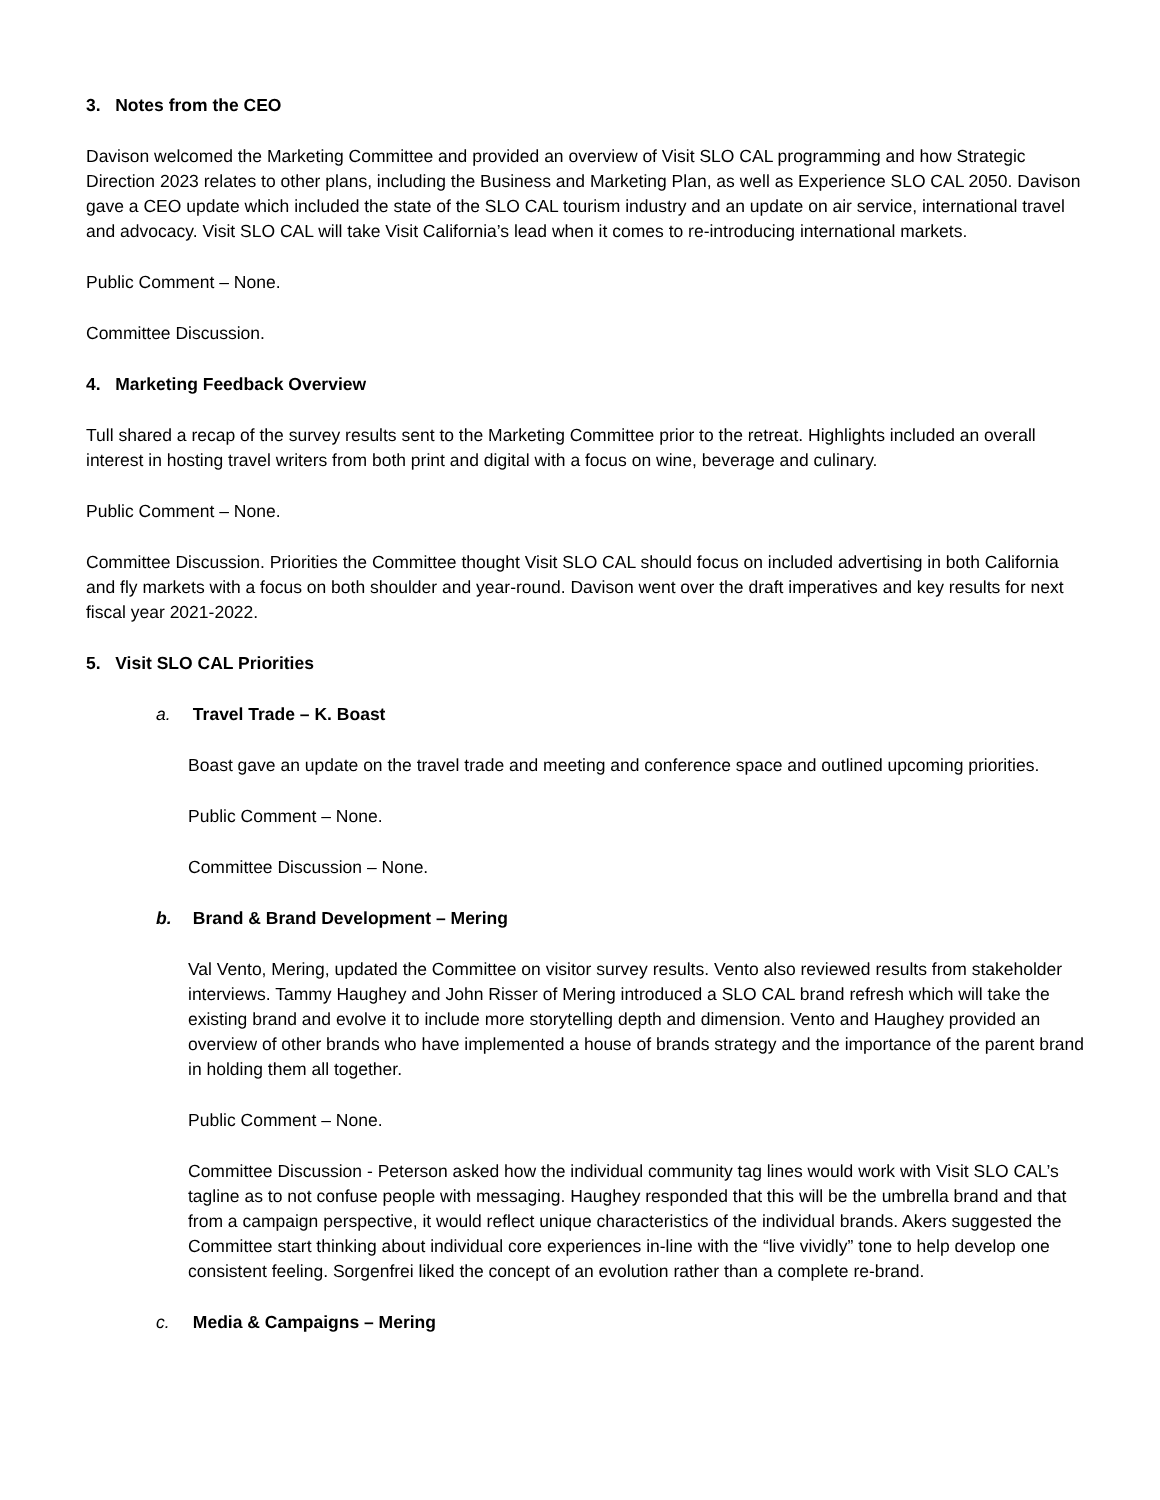3. Notes from the CEO
Davison welcomed the Marketing Committee and provided an overview of Visit SLO CAL programming and how Strategic Direction 2023 relates to other plans, including the Business and Marketing Plan, as well as Experience SLO CAL 2050. Davison gave a CEO update which included the state of the SLO CAL tourism industry and an update on air service, international travel and advocacy. Visit SLO CAL will take Visit California’s lead when it comes to re-introducing international markets.
Public Comment – None.
Committee Discussion.
4. Marketing Feedback Overview
Tull shared a recap of the survey results sent to the Marketing Committee prior to the retreat. Highlights included an overall interest in hosting travel writers from both print and digital with a focus on wine, beverage and culinary.
Public Comment – None.
Committee Discussion. Priorities the Committee thought Visit SLO CAL should focus on included advertising in both California and fly markets with a focus on both shoulder and year-round. Davison went over the draft imperatives and key results for next fiscal year 2021-2022.
5. Visit SLO CAL Priorities
a. Travel Trade – K. Boast
Boast gave an update on the travel trade and meeting and conference space and outlined upcoming priorities.
Public Comment – None.
Committee Discussion – None.
b. Brand & Brand Development – Mering
Val Vento, Mering, updated the Committee on visitor survey results. Vento also reviewed results from stakeholder interviews. Tammy Haughey and John Risser of Mering introduced a SLO CAL brand refresh which will take the existing brand and evolve it to include more storytelling depth and dimension. Vento and Haughey provided an overview of other brands who have implemented a house of brands strategy and the importance of the parent brand in holding them all together.
Public Comment – None.
Committee Discussion - Peterson asked how the individual community tag lines would work with Visit SLO CAL’s tagline as to not confuse people with messaging. Haughey responded that this will be the umbrella brand and that from a campaign perspective, it would reflect unique characteristics of the individual brands. Akers suggested the Committee start thinking about individual core experiences in-line with the “live vividly” tone to help develop one consistent feeling. Sorgenfrei liked the concept of an evolution rather than a complete re-brand.
c. Media & Campaigns – Mering